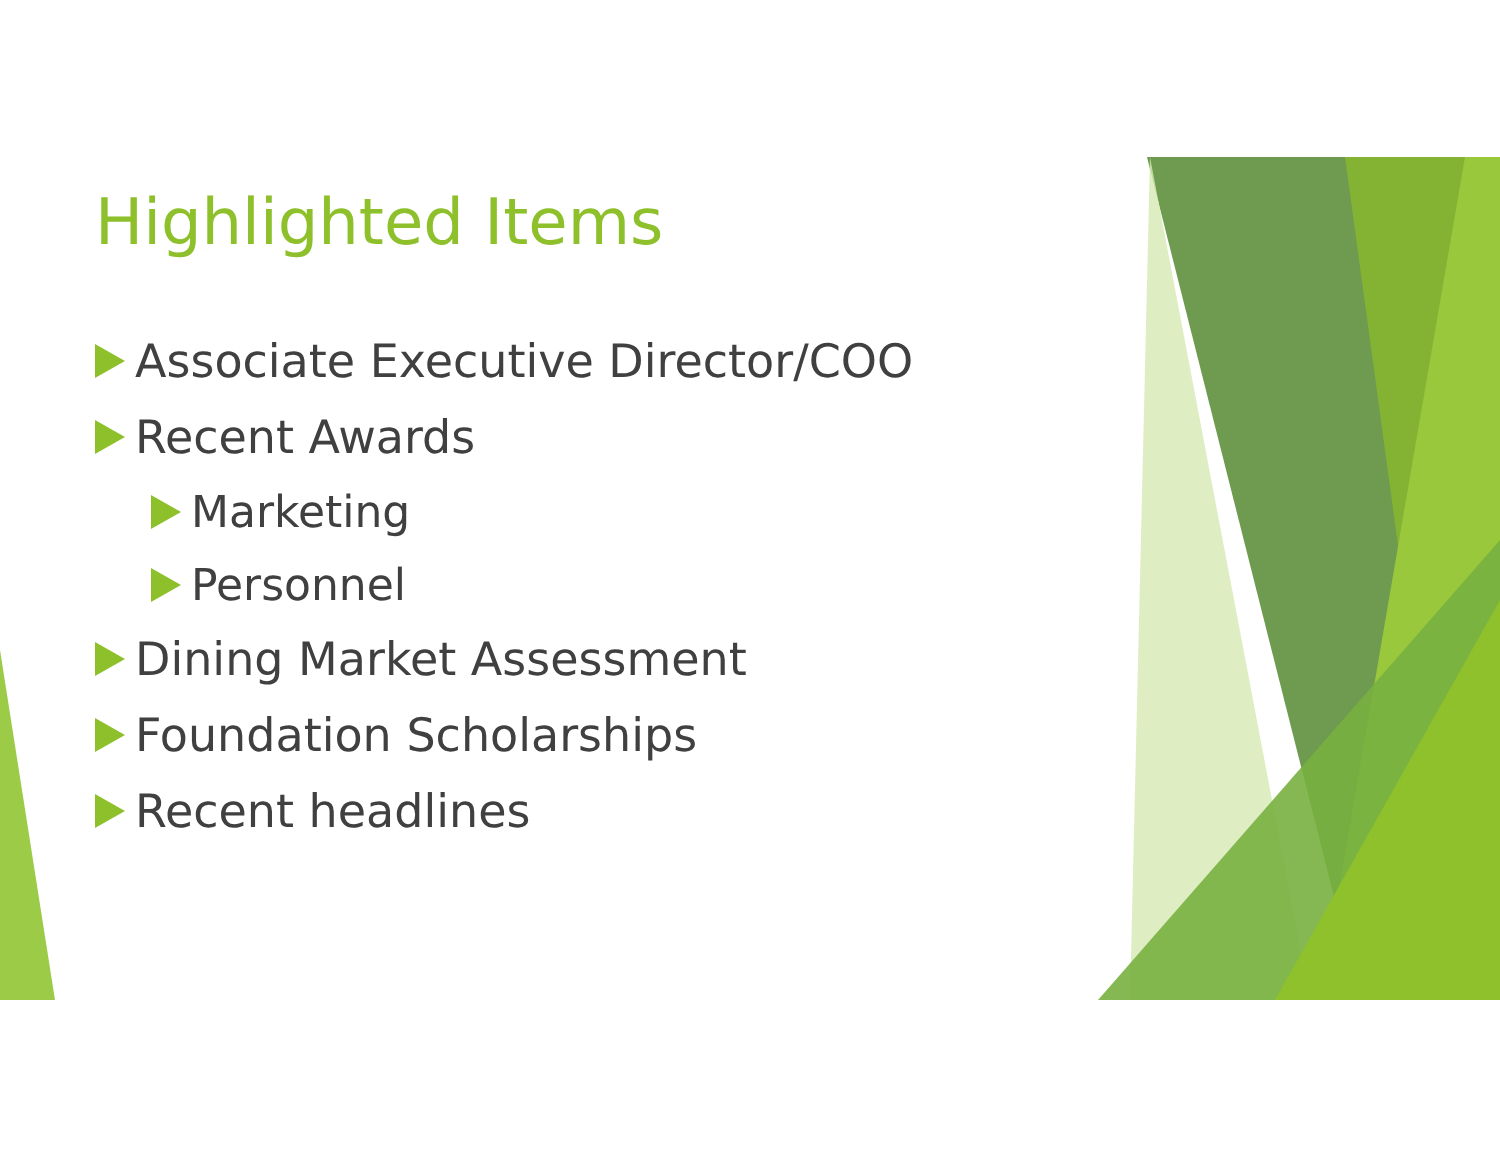Highlighted Items
Associate Executive Director/COO
Recent Awards
Marketing
Personnel
Dining Market Assessment
Foundation Scholarships
Recent headlines